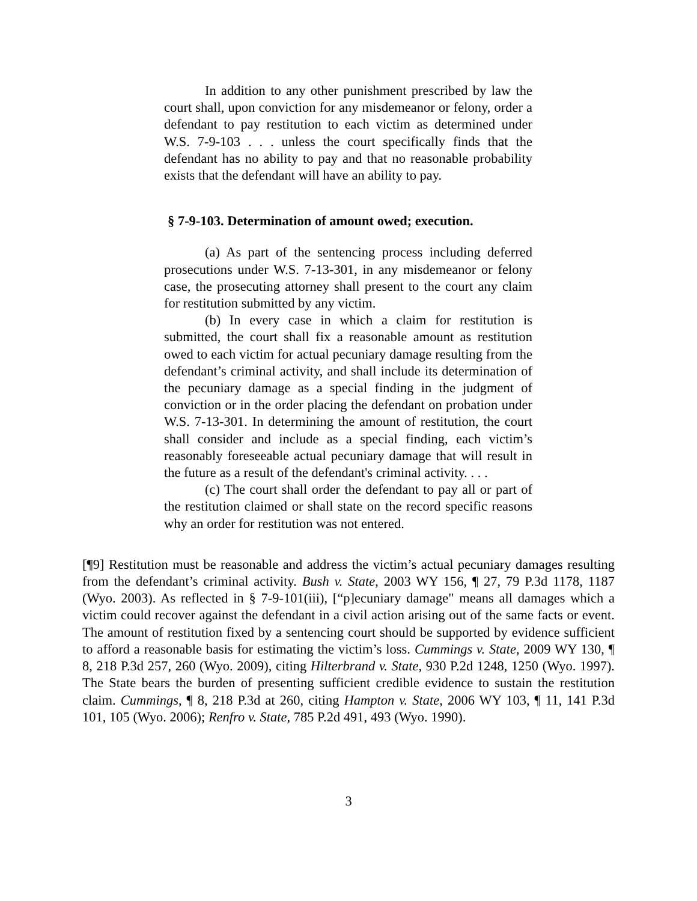In addition to any other punishment prescribed by law the court shall, upon conviction for any misdemeanor or felony, order a defendant to pay restitution to each victim as determined under W.S. 7-9-103 . . . unless the court specifically finds that the defendant has no ability to pay and that no reasonable probability exists that the defendant will have an ability to pay.
§ 7-9-103. Determination of amount owed; execution.
(a) As part of the sentencing process including deferred prosecutions under W.S. 7-13-301, in any misdemeanor or felony case, the prosecuting attorney shall present to the court any claim for restitution submitted by any victim.
(b) In every case in which a claim for restitution is submitted, the court shall fix a reasonable amount as restitution owed to each victim for actual pecuniary damage resulting from the defendant’s criminal activity, and shall include its determination of the pecuniary damage as a special finding in the judgment of conviction or in the order placing the defendant on probation under W.S. 7-13-301. In determining the amount of restitution, the court shall consider and include as a special finding, each victim’s reasonably foreseeable actual pecuniary damage that will result in the future as a result of the defendant's criminal activity. . . .
(c) The court shall order the defendant to pay all or part of the restitution claimed or shall state on the record specific reasons why an order for restitution was not entered.
[¶9] Restitution must be reasonable and address the victim’s actual pecuniary damages resulting from the defendant’s criminal activity. Bush v. State, 2003 WY 156, ¶ 27, 79 P.3d 1178, 1187 (Wyo. 2003). As reflected in § 7-9-101(iii), [“p]ecuniary damage" means all damages which a victim could recover against the defendant in a civil action arising out of the same facts or event. The amount of restitution fixed by a sentencing court should be supported by evidence sufficient to afford a reasonable basis for estimating the victim’s loss. Cummings v. State, 2009 WY 130, ¶ 8, 218 P.3d 257, 260 (Wyo. 2009), citing Hilterbrand v. State, 930 P.2d 1248, 1250 (Wyo. 1997). The State bears the burden of presenting sufficient credible evidence to sustain the restitution claim. Cummings, ¶ 8, 218 P.3d at 260, citing Hampton v. State, 2006 WY 103, ¶ 11, 141 P.3d 101, 105 (Wyo. 2006); Renfro v. State, 785 P.2d 491, 493 (Wyo. 1990).
3